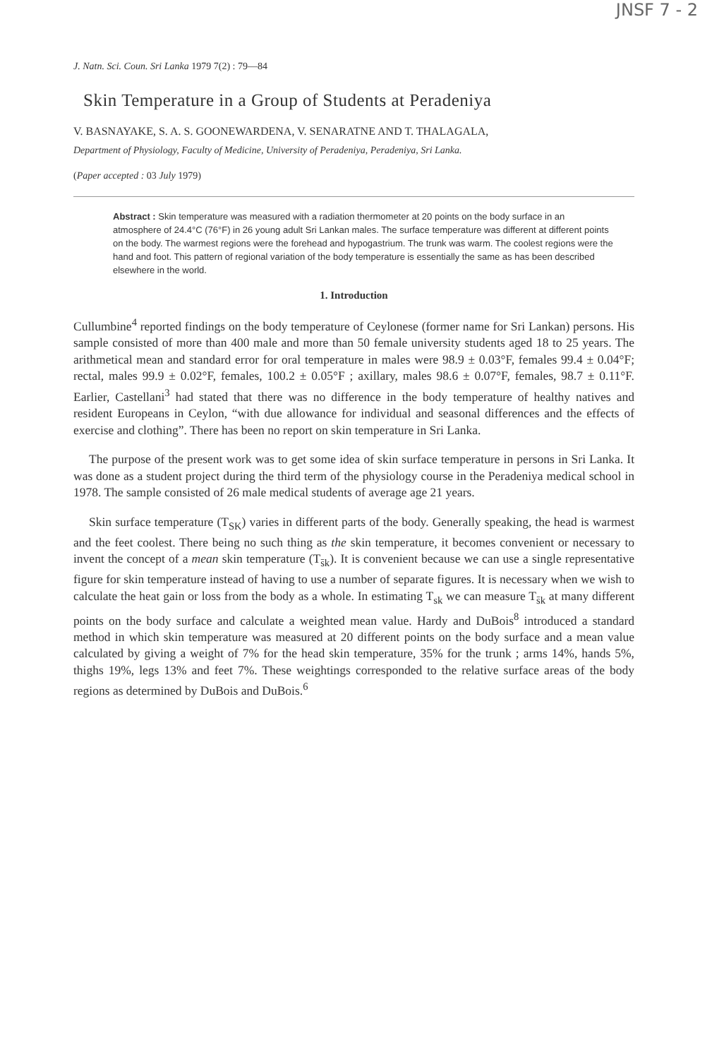JNSF 7 - 2
J. Natn. Sci. Coun. Sri Lanka 1979 7(2) : 79—84
Skin Temperature in a Group of Students at Peradeniya
V. BASNAYAKE, S. A. S. GOONEWARDENA, V. SENARATNE AND T. THALAGALA,
Department of Physiology, Faculty of Medicine, University of Peradeniya, Peradeniya, Sri Lanka.
(Paper accepted : 03 July 1979)
Abstract : Skin temperature was measured with a radiation thermometer at 20 points on the body surface in an atmosphere of 24.4°C (76°F) in 26 young adult Sri Lankan males. The surface temperature was different at different points on the body. The warmest regions were the forehead and hypogastrium. The trunk was warm. The coolest regions were the hand and foot. This pattern of regional variation of the body temperature is essentially the same as has been described elsewhere in the world.
1. Introduction
Cullumbine<sup>4</sup> reported findings on the body temperature of Ceylonese (former name for Sri Lankan) persons. His sample consisted of more than 400 male and more than 50 female university students aged 18 to 25 years. The arithmetical mean and standard error for oral temperature in males were 98.9 ± 0.03°F, females 99.4 ± 0.04°F; rectal, males 99.9 ± 0.02°F, females, 100.2 ± 0.05°F ; axillary, males 98.6 ± 0.07°F, females, 98.7 ± 0.11°F. Earlier, Castellani<sup>3</sup> had stated that there was no difference in the body temperature of healthy natives and resident Europeans in Ceylon, “with due allowance for individual and seasonal differences and the effects of exercise and clothing”. There has been no report on skin temperature in Sri Lanka.
The purpose of the present work was to get some idea of skin surface temperature in persons in Sri Lanka. It was done as a student project during the third term of the physiology course in the Peradeniya medical school in 1978. The sample consisted of 26 male medical students of average age 21 years.
Skin surface temperature (T<sub>SK</sub>) varies in different parts of the body. Generally speaking, the head is warmest and the feet coolest. There being no such thing as the skin temperature, it becomes convenient or necessary to invent the concept of a mean skin temperature (T<sub>s̄k</sub>). It is convenient because we can use a single representative figure for skin temperature instead of having to use a number of separate figures. It is necessary when we wish to calculate the heat gain or loss from the body as a whole. In estimating T<sub>sk</sub> we can measure T<sub>s̄k</sub> at many different points on the body surface and calculate a weighted mean value. Hardy and DuBois<sup>8</sup> introduced a standard method in which skin temperature was measured at 20 different points on the body surface and a mean value calculated by giving a weight of 7% for the head skin temperature, 35% for the trunk ; arms 14%, hands 5%, thighs 19%, legs 13% and feet 7%. These weightings corresponded to the relative surface areas of the body regions as determined by DuBois and DuBois.<sup>6</sup>